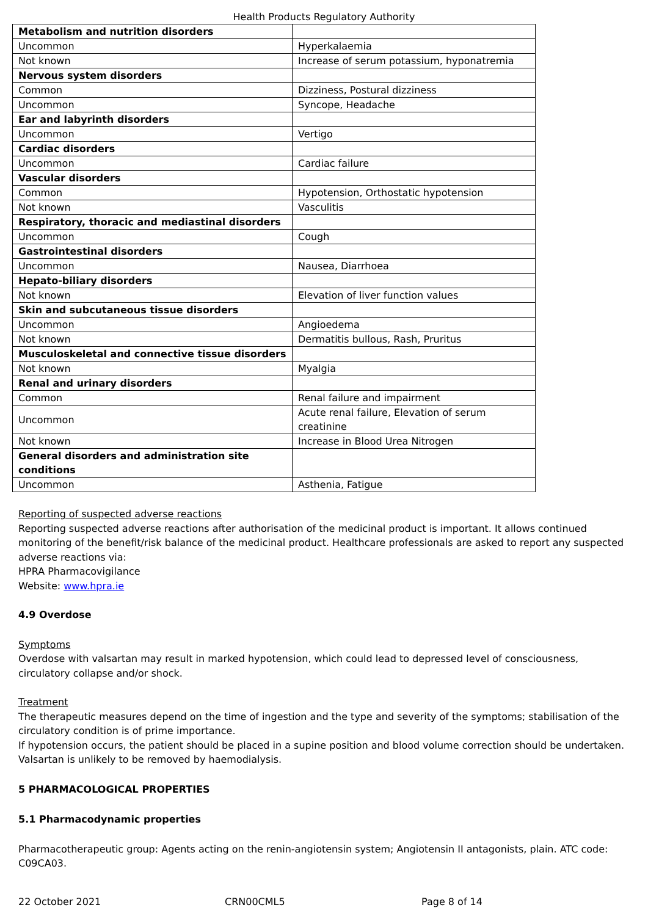Health Products Regulatory Authority
| Metabolism and nutrition disorders | |
| Uncommon | Hyperkalaemia |
| Not known | Increase of serum potassium, hyponatremia |
| Nervous system disorders | |
| Common | Dizziness, Postural dizziness |
| Uncommon | Syncope, Headache |
| Ear and labyrinth disorders | |
| Uncommon | Vertigo |
| Cardiac disorders | |
| Uncommon | Cardiac failure |
| Vascular disorders | |
| Common | Hypotension, Orthostatic hypotension |
| Not known | Vasculitis |
| Respiratory, thoracic and mediastinal disorders | |
| Uncommon | Cough |
| Gastrointestinal disorders | |
| Uncommon | Nausea, Diarrhoea |
| Hepato-biliary disorders | |
| Not known | Elevation of liver function values |
| Skin and subcutaneous tissue disorders | |
| Uncommon | Angioedema |
| Not known | Dermatitis bullous, Rash, Pruritus |
| Musculoskeletal and connective tissue disorders | |
| Not known | Myalgia |
| Renal and urinary disorders | |
| Common | Renal failure and impairment |
| Uncommon | Acute renal failure, Elevation of serum creatinine |
| Not known | Increase in Blood Urea Nitrogen |
| General disorders and administration site conditions | |
| Uncommon | Asthenia, Fatigue |
Reporting of suspected adverse reactions
Reporting suspected adverse reactions after authorisation of the medicinal product is important. It allows continued monitoring of the benefit/risk balance of the medicinal product. Healthcare professionals are asked to report any suspected adverse reactions via:
HPRA Pharmacovigilance
Website: www.hpra.ie
4.9 Overdose
Symptoms
Overdose with valsartan may result in marked hypotension, which could lead to depressed level of consciousness, circulatory collapse and/or shock.
Treatment
The therapeutic measures depend on the time of ingestion and the type and severity of the symptoms; stabilisation of the circulatory condition is of prime importance.
If hypotension occurs, the patient should be placed in a supine position and blood volume correction should be undertaken.
Valsartan is unlikely to be removed by haemodialysis.
5 PHARMACOLOGICAL PROPERTIES
5.1 Pharmacodynamic properties
Pharmacotherapeutic group: Agents acting on the renin-angiotensin system; Angiotensin II antagonists, plain. ATC code: C09CA03.
22 October 2021 CRN00CML5 Page 8 of 14